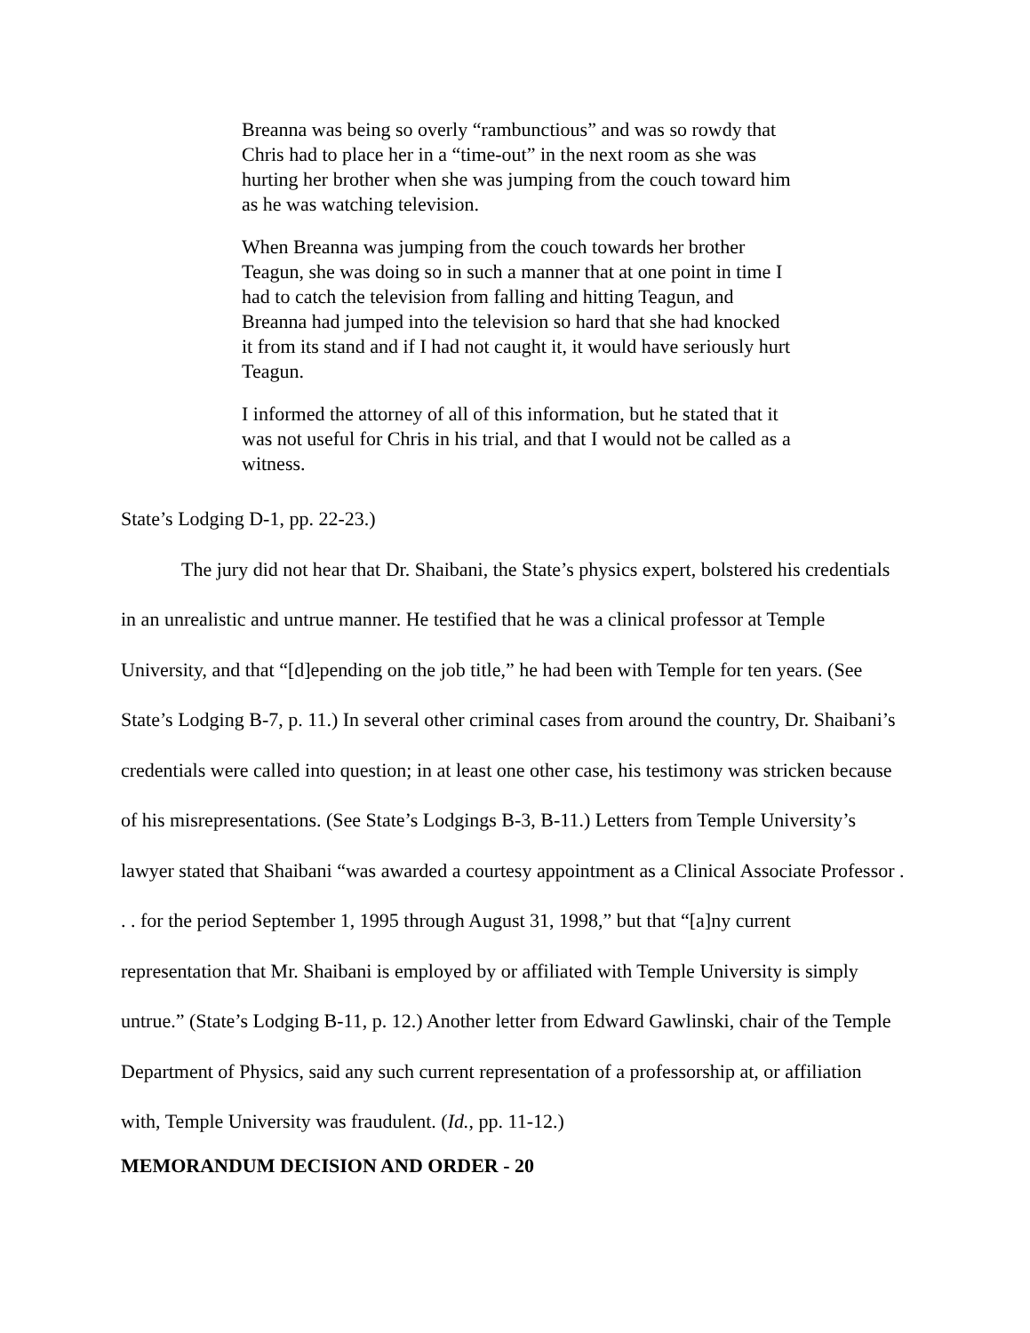Breanna was being so overly “rambunctious” and was so rowdy that Chris had to place her in a “time-out” in the next room as she was hurting her brother when she was jumping from the couch toward him as he was watching television.
When Breanna was jumping from the couch towards her brother Teagun, she was doing so in such a manner that at one point in time I had to catch the television from falling and hitting Teagun, and Breanna had jumped into the television so hard that she had knocked it from its stand and if I had not caught it, it would have seriously hurt Teagun.
I informed the attorney of all of this information, but he stated that it was not useful for Chris in his trial, and that I would not be called as a witness.
State’s Lodging D-1, pp. 22-23.)
The jury did not hear that Dr. Shaibani, the State’s physics expert, bolstered his credentials in an unrealistic and untrue manner. He testified that he was a clinical professor at Temple University, and that “[d]epending on the job title,” he had been with Temple for ten years. (See State’s Lodging B-7, p. 11.) In several other criminal cases from around the country, Dr. Shaibani’s credentials were called into question; in at least one other case, his testimony was stricken because of his misrepresentations. (See State’s Lodgings B-3, B-11.) Letters from Temple University’s lawyer stated that Shaibani “was awarded a courtesy appointment as a Clinical Associate Professor . . . for the period September 1, 1995 through August 31, 1998,” but that “[a]ny current representation that Mr. Shaibani is employed by or affiliated with Temple University is simply untrue.” (State’s Lodging B-11, p. 12.) Another letter from Edward Gawlinski, chair of the Temple Department of Physics, said any such current representation of a professorship at, or affiliation with, Temple University was fraudulent. (Id., pp. 11-12.)
MEMORANDUM DECISION AND ORDER - 20